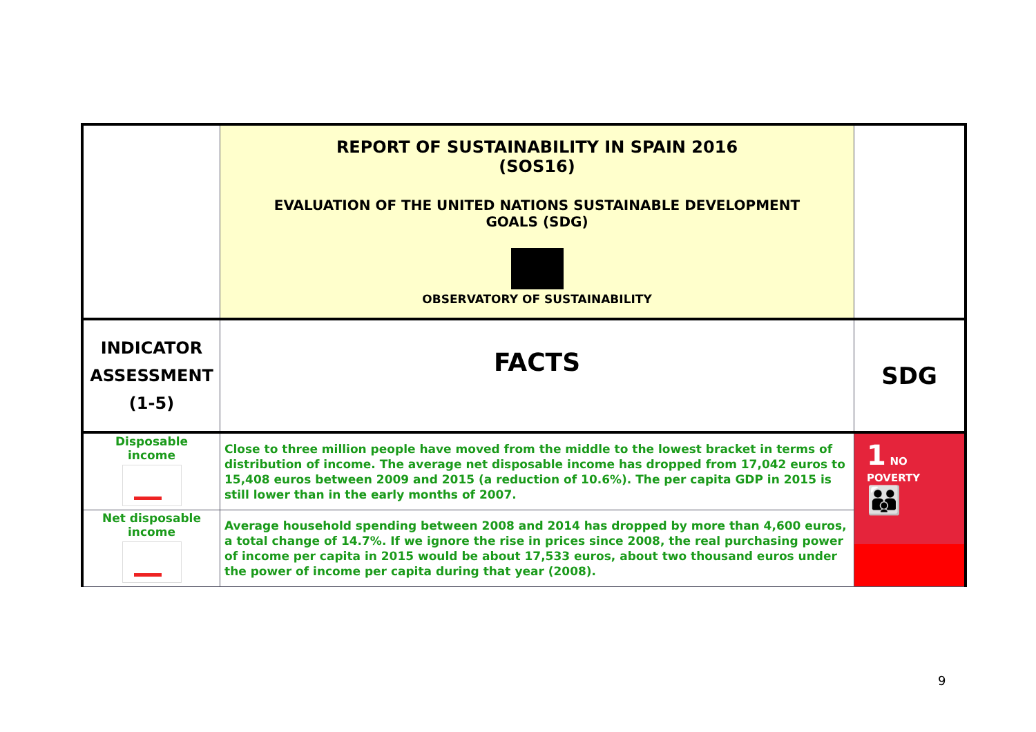| | REPORT OF SUSTAINABILITY IN SPAIN 2016 (SOS16) EVALUATION OF THE UNITED NATIONS SUSTAINABLE DEVELOPMENT GOALS (SDG) OBSERVATORY OF SUSTAINABILITY | |
| INDICATOR ASSESSMENT (1-5) | FACTS | SDG |
| Disposable income | Close to three million people have moved from the middle to the lowest bracket in terms of distribution of income. The average net disposable income has dropped from 17,042 euros to 15,408 euros between 2009 and 2015 (a reduction of 10.6%). The per capita GDP in 2015 is still lower than in the early months of 2007. | 1 NO POVERTY 👪 |
| Net disposable income | Average household spending between 2008 and 2014 has dropped by more than 4,600 euros, a total change of 14.7%. If we ignore the rise in prices since 2008, the real purchasing power of income per capita in 2015 would be about 17,533 euros, about two thousand euros under the power of income per capita during that year (2008). | |
9